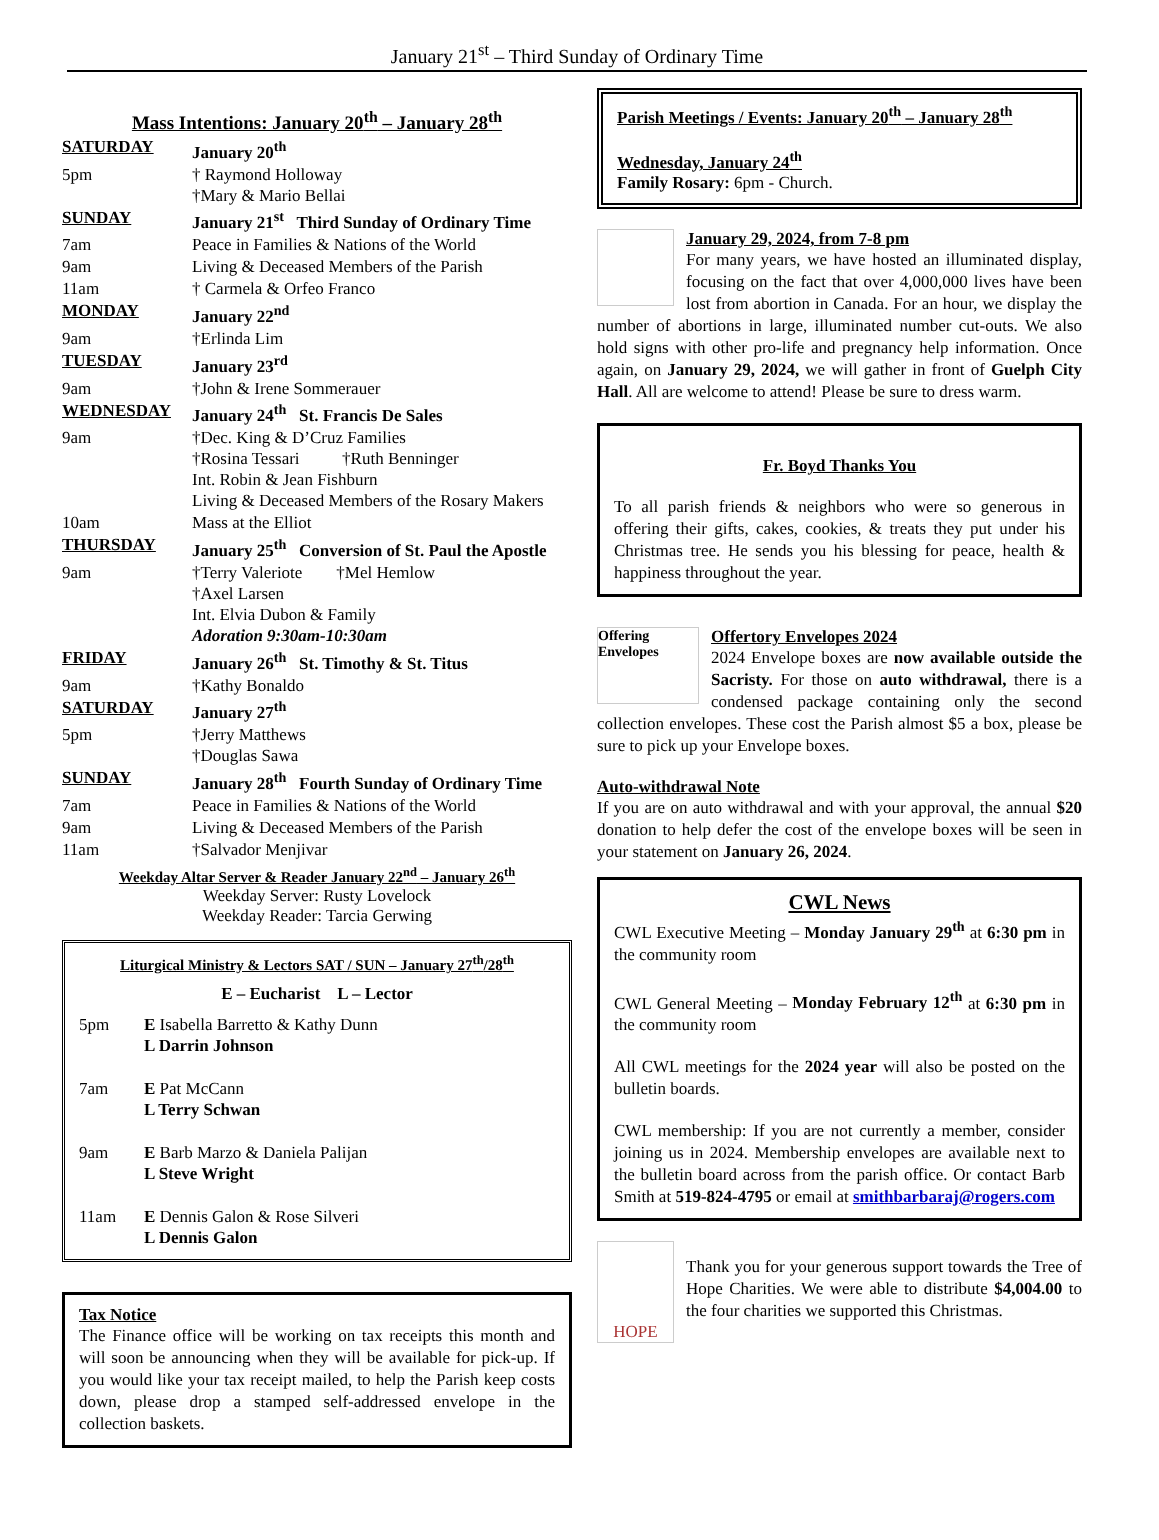January 21<sup>st</sup> – Third Sunday of Ordinary Time
Mass Intentions: January 20<sup>th</sup> – January 28<sup>th</sup>
| SATURDAY | January 20<sup>th</sup> |
| 5pm | † Raymond Holloway †Mary & Mario Bellai |
| SUNDAY | January 21<sup>st</sup> Third Sunday of Ordinary Time |
| 7am | Peace in Families & Nations of the World |
| 9am | Living & Deceased Members of the Parish |
| 11am | † Carmela & Orfeo Franco |
| MONDAY | January 22<sup>nd</sup> |
| 9am | †Erlinda Lim |
| TUESDAY | January 23<sup>rd</sup> |
| 9am | †John & Irene Sommerauer |
| WEDNESDAY | January 24<sup>th</sup> St. Francis De Sales |
| 9am | †Dec. King & D’Cruz Families †Rosina Tessari †Ruth Benninger Int. Robin & Jean Fishburn Living & Deceased Members of the Rosary Makers |
| 10am | Mass at the Elliot |
| THURSDAY | January 25<sup>th</sup> Conversion of St. Paul the Apostle |
| 9am | †Terry Valeriote †Mel Hemlow †Axel Larsen Int. Elvia Dubon & Family Adoration 9:30am-10:30am |
| FRIDAY | January 26<sup>th</sup> St. Timothy & St. Titus |
| 9am | †Kathy Bonaldo |
| SATURDAY | January 27<sup>th</sup> |
| 5pm | †Jerry Matthews †Douglas Sawa |
| SUNDAY | January 28<sup>th</sup> Fourth Sunday of Ordinary Time |
| 7am | Peace in Families & Nations of the World |
| 9am | Living & Deceased Members of the Parish |
| 11am | †Salvador Menjivar |
Weekday Altar Server & Reader January 22<sup>nd</sup> – January 26<sup>th</sup>
Weekday Server: Rusty Lovelock
Weekday Reader: Tarcia Gerwing
Liturgical Ministry & Lectors SAT / SUN – January 27<sup>th</sup>/28<sup>th</sup>
E – Eucharist L – Lector
| 5pm | E Isabella Barretto & Kathy Dunn L Darrin Johnson |
| 7am | E Pat McCann L Terry Schwan |
| 9am | E Barb Marzo & Daniela Palijan L Steve Wright |
| 11am | E Dennis Galon & Rose Silveri L Dennis Galon |
Tax Notice
The Finance office will be working on tax receipts this month and will soon be announcing when they will be available for pick-up. If you would like your tax receipt mailed, to help the Parish keep costs down, please drop a stamped self-addressed envelope in the collection baskets.
Parish Meetings / Events: January 20<sup>th</sup> – January 28<sup>th</sup>
Wednesday, January 24<sup>th</sup>
Family Rosary: 6pm - Church.
January 29, 2024, from 7-8 pm
For many years, we have hosted an illuminated display, focusing on the fact that over 4,000,000 lives have been lost from abortion in Canada. For an hour, we display the number of abortions in large, illuminated number cut-outs. We also hold signs with other pro-life and pregnancy help information. Once again, on January 29, 2024, we will gather in front of Guelph City Hall. All are welcome to attend! Please be sure to dress warm.
Fr. Boyd Thanks You
To all parish friends & neighbors who were so generous in offering their gifts, cakes, cookies, & treats they put under his Christmas tree. He sends you his blessing for peace, health & happiness throughout the year.
Offering Envelopes
Offertory Envelopes 2024
2024 Envelope boxes are now available outside the Sacristy. For those on auto withdrawal, there is a condensed package containing only the second collection envelopes. These cost the Parish almost $5 a box, please be sure to pick up your Envelope boxes.
Auto-withdrawal Note
If you are on auto withdrawal and with your approval, the annual $20 donation to help defer the cost of the envelope boxes will be seen in your statement on January 26, 2024.
CWL News
CWL Executive Meeting – Monday January 29<sup>th</sup> at 6:30 pm in the community room
CWL General Meeting – Monday February 12<sup>th</sup> at 6:30 pm in the community room
All CWL meetings for the 2024 year will also be posted on the bulletin boards.
CWL membership: If you are not currently a member, consider joining us in 2024. Membership envelopes are available next to the bulletin board across from the parish office. Or contact Barb Smith at 519-824-4795 or email at smithbarbaraj@rogers.com
HOPE
Thank you for your generous support towards the Tree of Hope Charities. We were able to distribute $4,004.00 to the four charities we supported this Christmas.